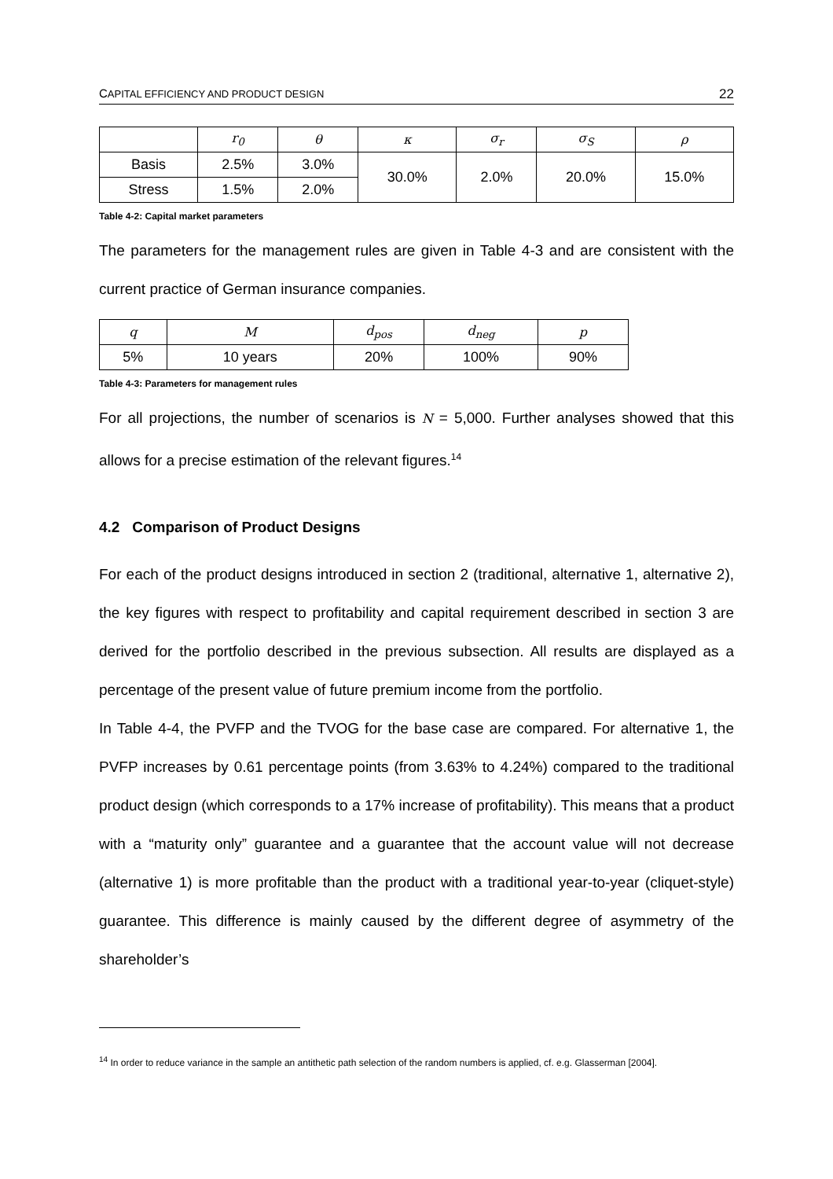CAPITAL EFFICIENCY AND PRODUCT DESIGN 22
| | r<sub>0</sub> | θ | κ | σ<sub>r</sub> | σ<sub>S</sub> | ρ |
| --- | --- | --- | --- | --- | --- | --- |
| Basis | 2.5% | 3.0% | 30.0% | 2.0% | 20.0% | 15.0% |
| Stress | 1.5% | 2.0% | | | | |
Table 4-2: Capital market parameters
The parameters for the management rules are given in Table 4-3 and are consistent with the current practice of German insurance companies.
| q | M | d<sub>pos</sub> | d<sub>neg</sub> | p |
| --- | --- | --- | --- | --- |
| 5% | 10 years | 20% | 100% | 90% |
Table 4-3: Parameters for management rules
For all projections, the number of scenarios is N = 5,000. Further analyses showed that this allows for a precise estimation of the relevant figures.<sup>14</sup>
4.2 Comparison of Product Designs
For each of the product designs introduced in section 2 (traditional, alternative 1, alternative 2), the key figures with respect to profitability and capital requirement described in section 3 are derived for the portfolio described in the previous subsection. All results are displayed as a percentage of the present value of future premium income from the portfolio.
In Table 4-4, the PVFP and the TVOG for the base case are compared. For alternative 1, the PVFP increases by 0.61 percentage points (from 3.63% to 4.24%) compared to the traditional product design (which corresponds to a 17% increase of profitability). This means that a product with a “maturity only” guarantee and a guarantee that the account value will not decrease (alternative 1) is more profitable than the product with a traditional year-to-year (cliquet-style) guarantee. This difference is mainly caused by the different degree of asymmetry of the shareholder’s
<sup>14</sup> In order to reduce variance in the sample an antithetic path selection of the random numbers is applied, cf. e.g. Glasserman [2004].